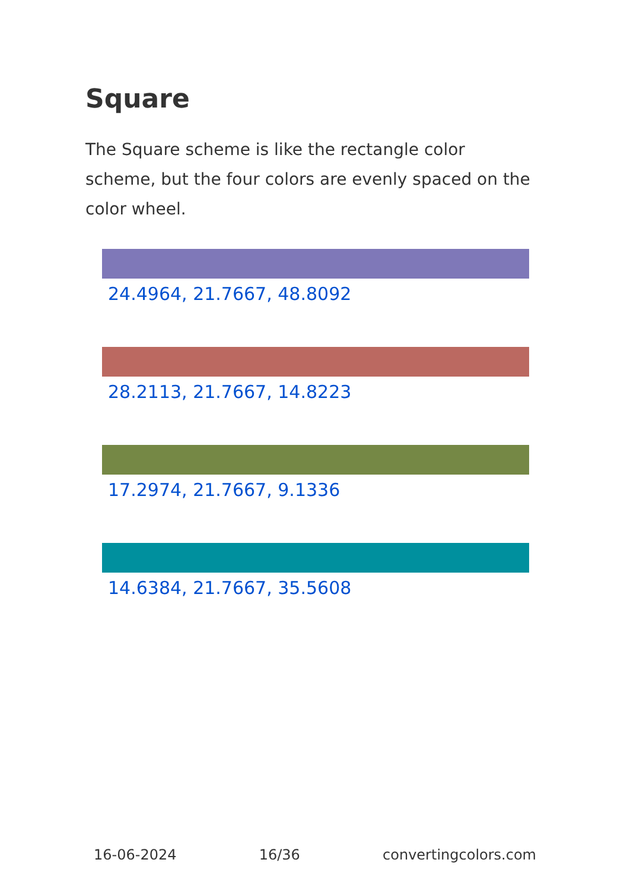Square
The Square scheme is like the rectangle color scheme, but the four colors are evenly spaced on the color wheel.
24.4964, 21.7667, 48.8092
28.2113, 21.7667, 14.8223
17.2974, 21.7667, 9.1336
14.6384, 21.7667, 35.5608
16-06-2024 16/36 convertingcolors.com